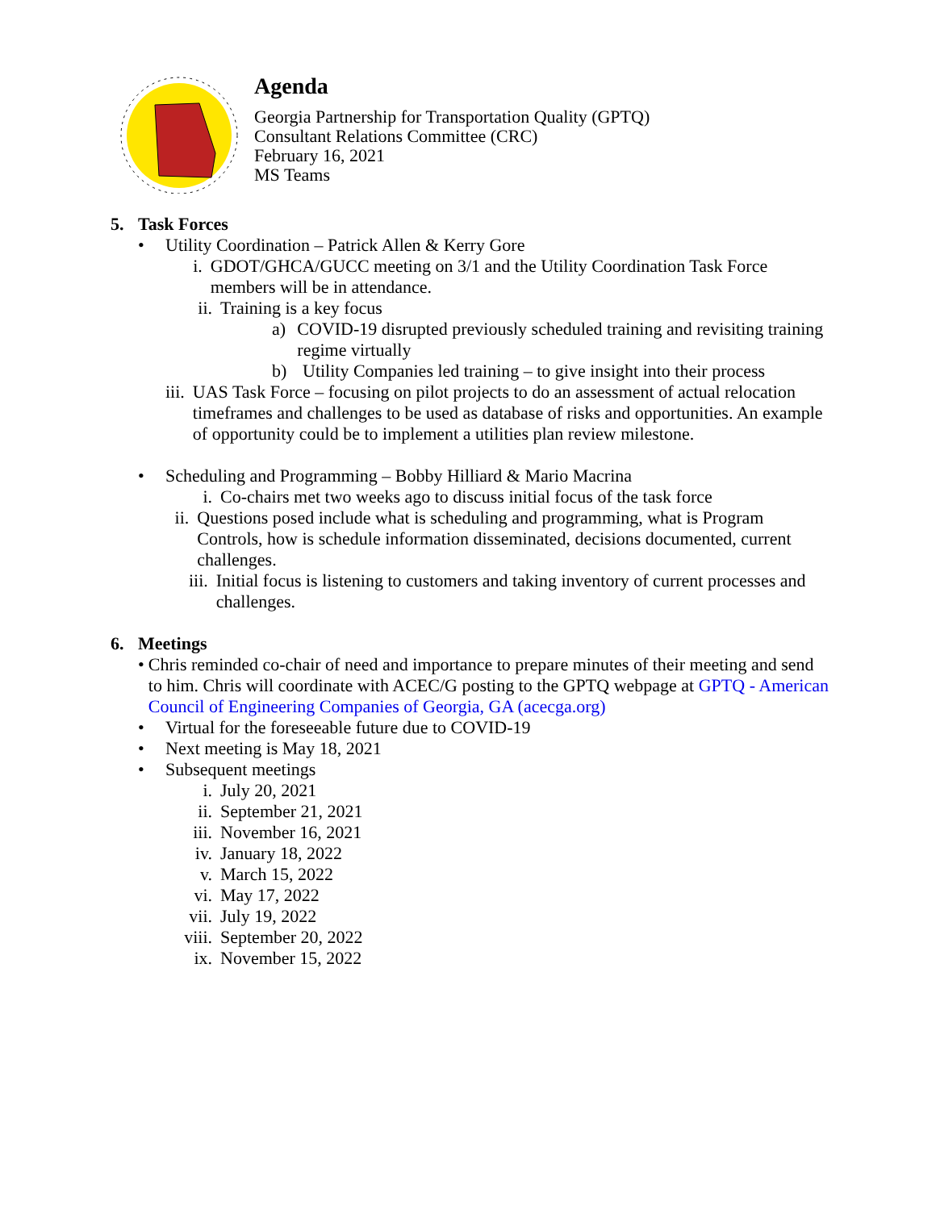Agenda
Georgia Partnership for Transportation Quality (GPTQ)
Consultant Relations Committee (CRC)
February 16, 2021
MS Teams
5. Task Forces
• Utility Coordination – Patrick Allen & Kerry Gore
i. GDOT/GHCA/GUCC meeting on 3/1 and the Utility Coordination Task Force members will be in attendance.
ii. Training is a key focus
a) COVID-19 disrupted previously scheduled training and revisiting training regime virtually
b) Utility Companies led training – to give insight into their process
iii. UAS Task Force – focusing on pilot projects to do an assessment of actual relocation timeframes and challenges to be used as database of risks and opportunities. An example of opportunity could be to implement a utilities plan review milestone.
• Scheduling and Programming – Bobby Hilliard & Mario Macrina
i. Co-chairs met two weeks ago to discuss initial focus of the task force
ii. Questions posed include what is scheduling and programming, what is Program Controls, how is schedule information disseminated, decisions documented, current challenges.
iii. Initial focus is listening to customers and taking inventory of current processes and challenges.
6. Meetings
• Chris reminded co-chair of need and importance to prepare minutes of their meeting and send to him. Chris will coordinate with ACEC/G posting to the GPTQ webpage at GPTQ - American Council of Engineering Companies of Georgia, GA (acecga.org)
• Virtual for the foreseeable future due to COVID-19
• Next meeting is May 18, 2021
• Subsequent meetings
i. July 20, 2021
ii. September 21, 2021
iii. November 16, 2021
iv. January 18, 2022
v. March 15, 2022
vi. May 17, 2022
vii. July 19, 2022
viii. September 20, 2022
ix. November 15, 2022